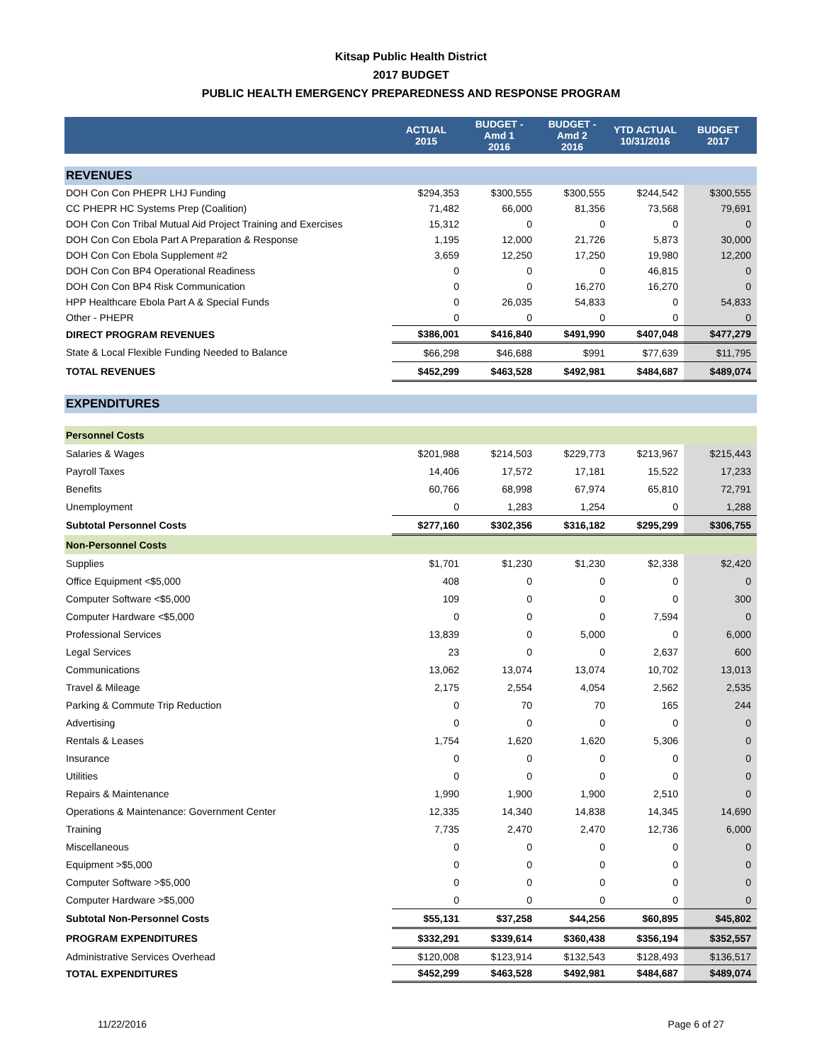Kitsap Public Health District
2017 BUDGET
PUBLIC HEALTH EMERGENCY PREPAREDNESS AND RESPONSE PROGRAM
| | ACTUAL 2015 | BUDGET - Amd 1 2016 | BUDGET - Amd 2 2016 | YTD ACTUAL 10/31/2016 | BUDGET 2017 |
| --- | --- | --- | --- | --- | --- |
| REVENUES | | | | | |
| DOH Con Con PHEPR LHJ Funding | $294,353 | $300,555 | $300,555 | $244,542 | $300,555 |
| CC PHEPR HC Systems Prep (Coalition) | 71,482 | 66,000 | 81,356 | 73,568 | 79,691 |
| DOH Con Con Tribal Mutual Aid Project Training and Exercises | 15,312 | 0 | 0 | 0 | 0 |
| DOH Con Con Ebola Part A Preparation & Response | 1,195 | 12,000 | 21,726 | 5,873 | 30,000 |
| DOH Con Con Ebola Supplement #2 | 3,659 | 12,250 | 17,250 | 19,980 | 12,200 |
| DOH Con Con BP4 Operational Readiness | 0 | 0 | 0 | 46,815 | 0 |
| DOH Con Con BP4 Risk Communication | 0 | 0 | 16,270 | 16,270 | 0 |
| HPP Healthcare Ebola Part A & Special Funds | 0 | 26,035 | 54,833 | 0 | 54,833 |
| Other - PHEPR | 0 | 0 | 0 | 0 | 0 |
| DIRECT PROGRAM REVENUES | $386,001 | $416,840 | $491,990 | $407,048 | $477,279 |
| State & Local Flexible Funding Needed to Balance | $66,298 | $46,688 | $991 | $77,639 | $11,795 |
| TOTAL REVENUES | $452,299 | $463,528 | $492,981 | $484,687 | $489,074 |
| EXPENDITURES | | | | | |
| Personnel Costs | | | | | |
| Salaries & Wages | $201,988 | $214,503 | $229,773 | $213,967 | $215,443 |
| Payroll Taxes | 14,406 | 17,572 | 17,181 | 15,522 | 17,233 |
| Benefits | 60,766 | 68,998 | 67,974 | 65,810 | 72,791 |
| Unemployment | 0 | 1,283 | 1,254 | 0 | 1,288 |
| Subtotal Personnel Costs | $277,160 | $302,356 | $316,182 | $295,299 | $306,755 |
| Non-Personnel Costs | | | | | |
| Supplies | $1,701 | $1,230 | $1,230 | $2,338 | $2,420 |
| Office Equipment <$5,000 | 408 | 0 | 0 | 0 | 0 |
| Computer Software <$5,000 | 109 | 0 | 0 | 0 | 300 |
| Computer Hardware <$5,000 | 0 | 0 | 0 | 7,594 | 0 |
| Professional Services | 13,839 | 0 | 5,000 | 0 | 6,000 |
| Legal Services | 23 | 0 | 0 | 2,637 | 600 |
| Communications | 13,062 | 13,074 | 13,074 | 10,702 | 13,013 |
| Travel & Mileage | 2,175 | 2,554 | 4,054 | 2,562 | 2,535 |
| Parking & Commute Trip Reduction | 0 | 70 | 70 | 165 | 244 |
| Advertising | 0 | 0 | 0 | 0 | 0 |
| Rentals & Leases | 1,754 | 1,620 | 1,620 | 5,306 | 0 |
| Insurance | 0 | 0 | 0 | 0 | 0 |
| Utilities | 0 | 0 | 0 | 0 | 0 |
| Repairs & Maintenance | 1,990 | 1,900 | 1,900 | 2,510 | 0 |
| Operations & Maintenance: Government Center | 12,335 | 14,340 | 14,838 | 14,345 | 14,690 |
| Training | 7,735 | 2,470 | 2,470 | 12,736 | 6,000 |
| Miscellaneous | 0 | 0 | 0 | 0 | 0 |
| Equipment >$5,000 | 0 | 0 | 0 | 0 | 0 |
| Computer Software >$5,000 | 0 | 0 | 0 | 0 | 0 |
| Computer Hardware >$5,000 | 0 | 0 | 0 | 0 | 0 |
| Subtotal Non-Personnel Costs | $55,131 | $37,258 | $44,256 | $60,895 | $45,802 |
| PROGRAM EXPENDITURES | $332,291 | $339,614 | $360,438 | $356,194 | $352,557 |
| Administrative Services Overhead | $120,008 | $123,914 | $132,543 | $128,493 | $136,517 |
| TOTAL EXPENDITURES | $452,299 | $463,528 | $492,981 | $484,687 | $489,074 |
11/22/2016 Page 6 of 27